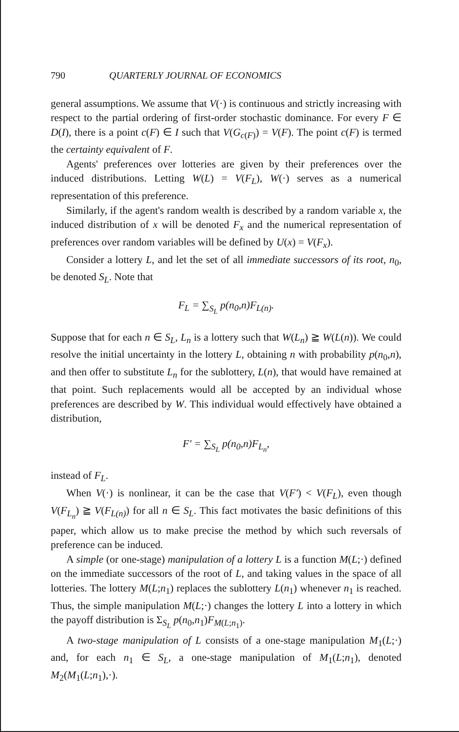790 QUARTERLY JOURNAL OF ECONOMICS
general assumptions. We assume that V(·) is continuous and strictly increasing with respect to the partial ordering of first-order stochastic dominance. For every F ∈ D(I), there is a point c(F) ∈ I such that V(G<sub>c(F)</sub>) = V(F). The point c(F) is termed the certainty equivalent of F.
Agents' preferences over lotteries are given by their preferences over the induced distributions. Letting W(L) = V(F<sub>L</sub>), W(·) serves as a numerical representation of this preference.
Similarly, if the agent's random wealth is described by a random variable x, the induced distribution of x will be denoted F<sub>x</sub> and the numerical representation of preferences over random variables will be defined by U(x) = V(F<sub>x</sub>).
Consider a lottery L, and let the set of all immediate successors of its root, n<sub>0</sub>, be denoted S<sub>L</sub>. Note that
F<sub>L</sub> = ∑<sub>S<sub>L</sub></sub> p(n<sub>0</sub>,n)F<sub>L(n)</sub>.
Suppose that for each n ∈ S<sub>L</sub>, L<sub>n</sub> is a lottery such that W(L<sub>n</sub>) ≧ W(L(n)). We could resolve the initial uncertainty in the lottery L, obtaining n with probability p(n<sub>0</sub>,n), and then offer to substitute L<sub>n</sub> for the sublottery, L(n), that would have remained at that point. Such replacements would all be accepted by an individual whose preferences are described by W. This individual would effectively have obtained a distribution,
F′ = ∑<sub>S<sub>L</sub></sub> p(n<sub>0</sub>,n)F<sub>L<sub>n</sub></sub>,
instead of F<sub>L</sub>.
When V(·) is nonlinear, it can be the case that V(F′) < V(F<sub>L</sub>), even though V(F<sub>L<sub>n</sub></sub>) ≧ V(F<sub>L(n)</sub>) for all n ∈ S<sub>L</sub>. This fact motivates the basic definitions of this paper, which allow us to make precise the method by which such reversals of preference can be induced.
A simple (or one-stage) manipulation of a lottery L is a function M(L;·) defined on the immediate successors of the root of L, and taking values in the space of all lotteries. The lottery M(L;n<sub>1</sub>) replaces the sublottery L(n<sub>1</sub>) whenever n<sub>1</sub> is reached. Thus, the simple manipulation M(L;·) changes the lottery L into a lottery in which the payoff distribution is Σ<sub>S<sub>L</sub></sub> p(n<sub>0</sub>,n<sub>1</sub>)F<sub>M(L;n<sub>1</sub>)</sub>.
A two-stage manipulation of L consists of a one-stage manipulation M<sub>1</sub>(L;·) and, for each n<sub>1</sub> ∈ S<sub>L</sub>, a one-stage manipulation of M<sub>1</sub>(L;n<sub>1</sub>), denoted M<sub>2</sub>(M<sub>1</sub>(L;n<sub>1</sub>),·).